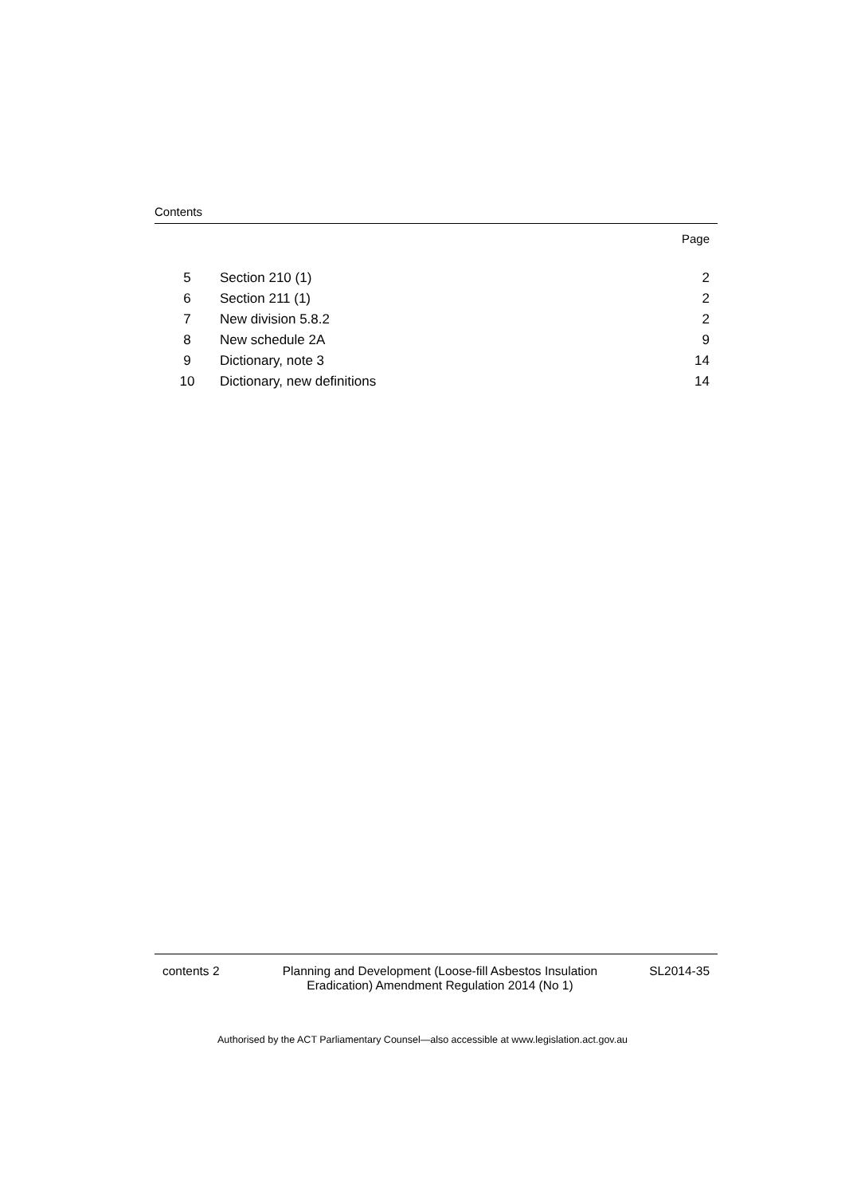Contents
Page
| 5 | Section 210 (1) | 2 |
| 6 | Section 211 (1) | 2 |
| 7 | New division 5.8.2 | 2 |
| 8 | New schedule 2A | 9 |
| 9 | Dictionary, note 3 | 14 |
| 10 | Dictionary, new definitions | 14 |
contents 2 Planning and Development (Loose-fill Asbestos Insulation
Eradication) Amendment Regulation 2014 (No 1)
SL2014-35
Authorised by the ACT Parliamentary Counsel—also accessible at www.legislation.act.gov.au